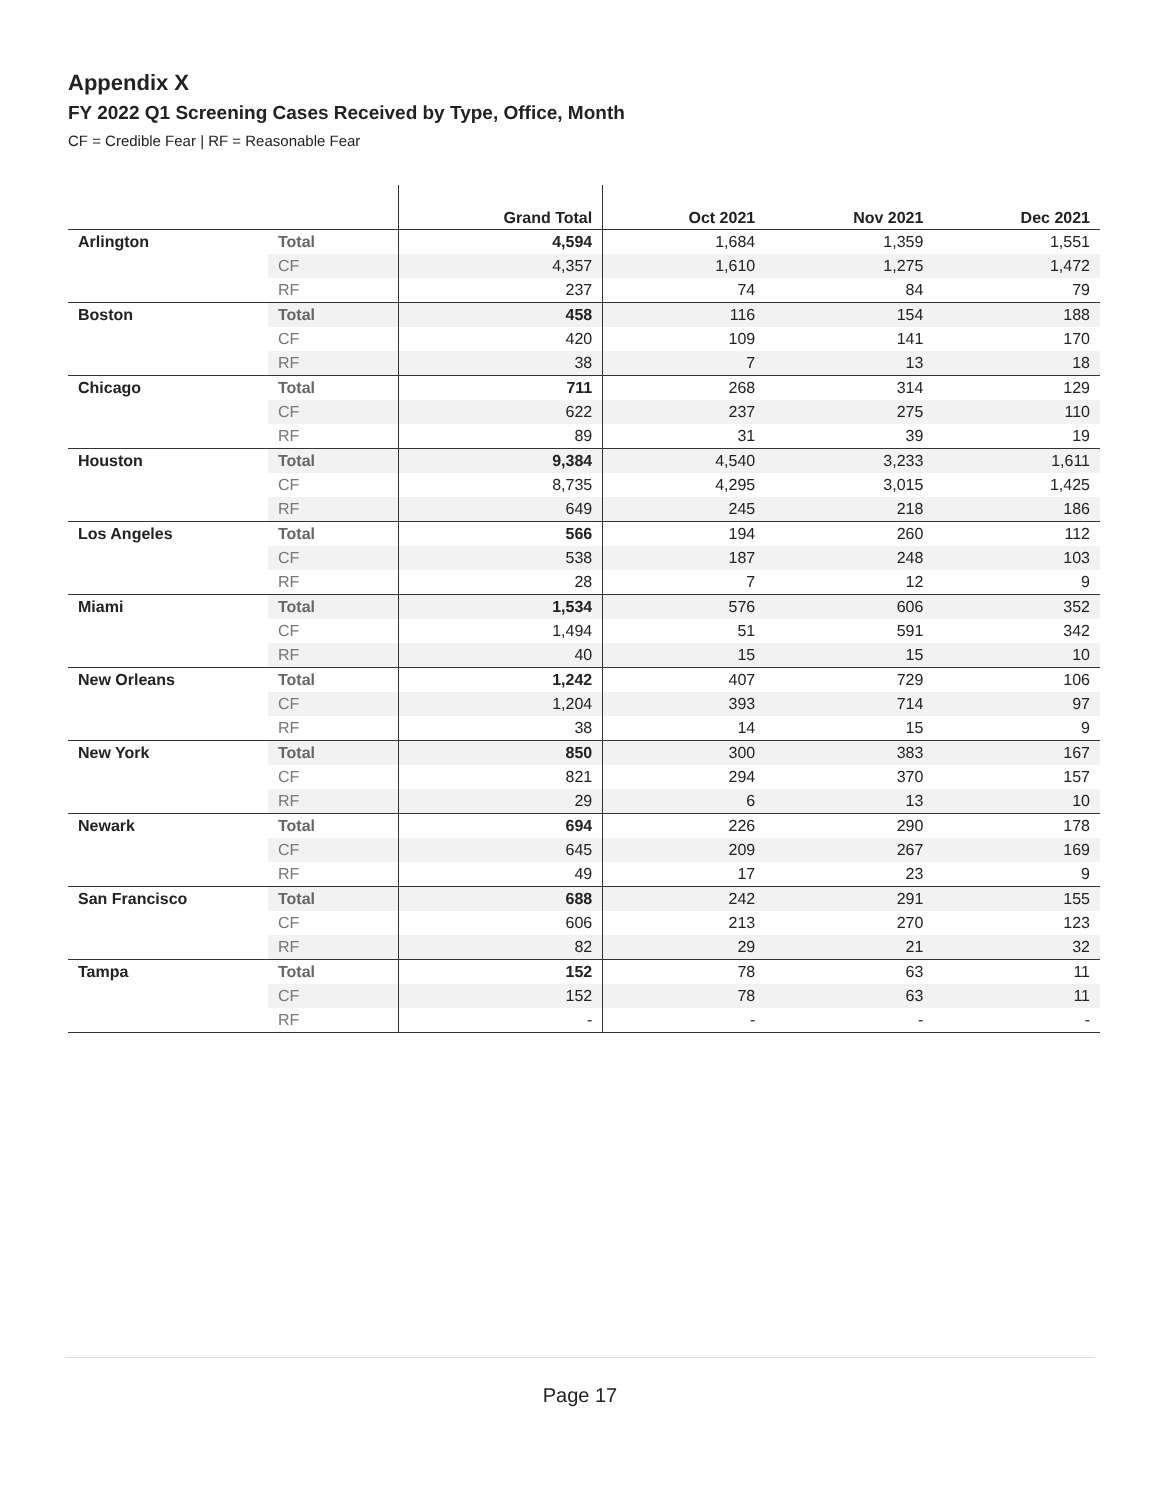Appendix X
FY 2022 Q1 Screening Cases Received by Type, Office, Month
CF = Credible Fear | RF = Reasonable Fear
| | | Grand Total | Oct 2021 | Nov 2021 | Dec 2021 |
| --- | --- | --- | --- | --- | --- |
| Arlington | Total | 4,594 | 1,684 | 1,359 | 1,551 |
| | CF | 4,357 | 1,610 | 1,275 | 1,472 |
| | RF | 237 | 74 | 84 | 79 |
| Boston | Total | 458 | 116 | 154 | 188 |
| | CF | 420 | 109 | 141 | 170 |
| | RF | 38 | 7 | 13 | 18 |
| Chicago | Total | 711 | 268 | 314 | 129 |
| | CF | 622 | 237 | 275 | 110 |
| | RF | 89 | 31 | 39 | 19 |
| Houston | Total | 9,384 | 4,540 | 3,233 | 1,611 |
| | CF | 8,735 | 4,295 | 3,015 | 1,425 |
| | RF | 649 | 245 | 218 | 186 |
| Los Angeles | Total | 566 | 194 | 260 | 112 |
| | CF | 538 | 187 | 248 | 103 |
| | RF | 28 | 7 | 12 | 9 |
| Miami | Total | 1,534 | 576 | 606 | 352 |
| | CF | 1,494 | 51 | 591 | 342 |
| | RF | 40 | 15 | 15 | 10 |
| New Orleans | Total | 1,242 | 407 | 729 | 106 |
| | CF | 1,204 | 393 | 714 | 97 |
| | RF | 38 | 14 | 15 | 9 |
| New York | Total | 850 | 300 | 383 | 167 |
| | CF | 821 | 294 | 370 | 157 |
| | RF | 29 | 6 | 13 | 10 |
| Newark | Total | 694 | 226 | 290 | 178 |
| | CF | 645 | 209 | 267 | 169 |
| | RF | 49 | 17 | 23 | 9 |
| San Francisco | Total | 688 | 242 | 291 | 155 |
| | CF | 606 | 213 | 270 | 123 |
| | RF | 82 | 29 | 21 | 32 |
| Tampa | Total | 152 | 78 | 63 | 11 |
| | CF | 152 | 78 | 63 | 11 |
| | RF | - | - | - | - |
Page 17